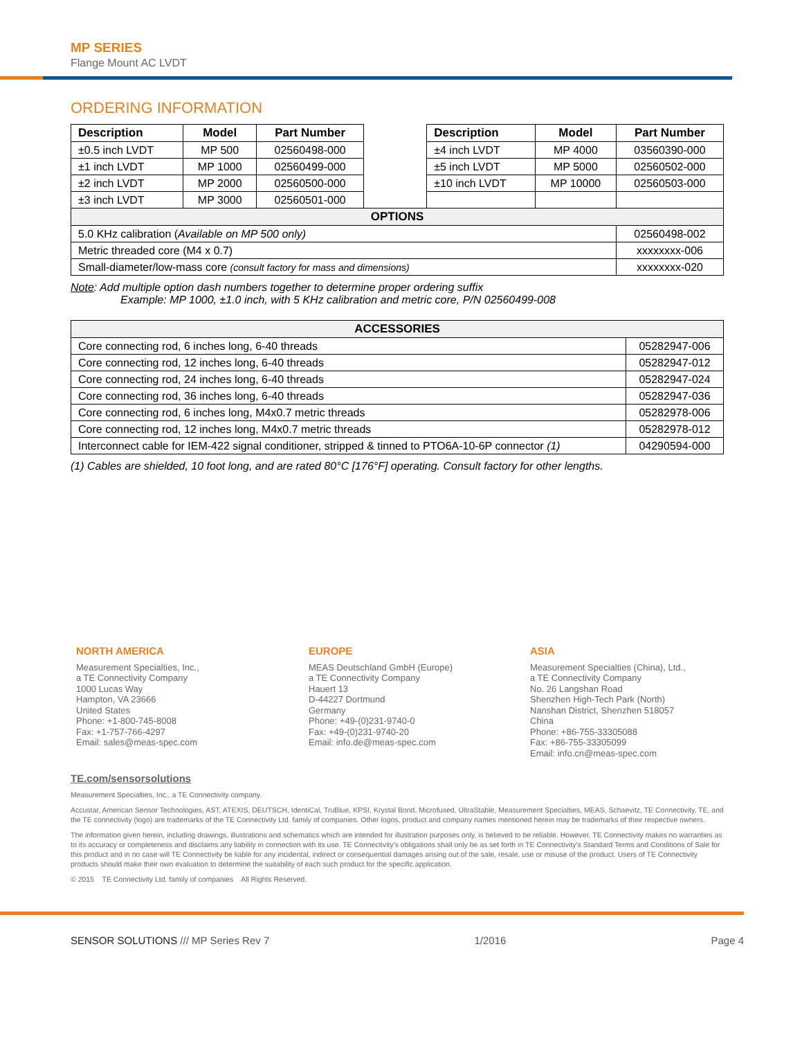MP SERIES
Flange Mount AC LVDT
ORDERING INFORMATION
| Description | Model | Part Number | | Description | Model | Part Number |
| ±0.5 inch LVDT | MP 500 | 02560498-000 | | ±4 inch LVDT | MP 4000 | 03560390-000 |
| ±1 inch LVDT | MP 1000 | 02560499-000 | | ±5 inch LVDT | MP 5000 | 02560502-000 |
| ±2 inch LVDT | MP 2000 | 02560500-000 | | ±10 inch LVDT | MP 10000 | 02560503-000 |
| ±3 inch LVDT | MP 3000 | 02560501-000 | | | | |
| OPTIONS | | | | | | |
| 5.0 KHz calibration ( Available on MP 500 only) | | | | | | 02560498-002 |
| Metric threaded core (M4 x 0.7) | | | | | | xxxxxxxx-006 |
| Small-diameter/low-mass core (consult factory for mass and dimensions) | | | | | | xxxxxxxx-020 |
Note: Add multiple option dash numbers together to determine proper ordering suffix
Example: MP 1000, ±1.0 inch, with 5 KHz calibration and metric core, P/N 02560499-008
| ACCESSORIES | |
| --- | --- |
| Core connecting rod, 6 inches long, 6-40 threads | 05282947-006 |
| Core connecting rod, 12 inches long, 6-40 threads | 05282947-012 |
| Core connecting rod, 24 inches long, 6-40 threads | 05282947-024 |
| Core connecting rod, 36 inches long, 6-40 threads | 05282947-036 |
| Core connecting rod, 6 inches long, M4x0.7 metric threads | 05282978-006 |
| Core connecting rod, 12 inches long, M4x0.7 metric threads | 05282978-012 |
| Interconnect cable for IEM-422 signal conditioner, stripped & tinned to PTO6A-10-6P connector (1) | 04290594-000 |
(1) Cables are shielded, 10 foot long, and are rated 80°C [176°F] operating. Consult factory for other lengths.
NORTH AMERICA
Measurement Specialties, Inc.,
a TE Connectivity Company
1000 Lucas Way
Hampton, VA 23666
United States
Phone: +1-800-745-8008
Fax: +1-757-766-4297
Email: sales@meas-spec.com
EUROPE
MEAS Deutschland GmbH (Europe)
a TE Connectivity Company
Hauert 13
D-44227 Dortmund
Germany
Phone: +49-(0)231-9740-0
Fax: +49-(0)231-9740-20
Email: info.de@meas-spec.com
ASIA
Measurement Specialties (China), Ltd.,
a TE Connectivity Company
No. 26 Langshan Road
Shenzhen High-Tech Park (North)
Nanshan District, Shenzhen 518057
China
Phone: +86-755-33305088
Fax: +86-755-33305099
Email: info.cn@meas-spec.com
TE.com/sensorsolutions
Measurement Specialties, Inc., a TE Connectivity company.
Accustar, American Sensor Technologies, AST, ATEXIS, DEUTSCH, IdentiCal, TruBlue, KPSI, Krystal Bond, Microfused, UltraStable, Measurement Specialties, MEAS, Schaevitz, TE Connectivity, TE, and the TE connectivity (logo) are trademarks of the TE Connectivity Ltd. family of companies. Other logos, product and company names mentioned herein may be trademarks of their respective owners.
The information given herein, including drawings, illustrations and schematics which are intended for illustration purposes only, is believed to be reliable. However, TE Connectivity makes no warranties as to its accuracy or completeness and disclaims any liability in connection with its use. TE Connectivity's obligations shall only be as set forth in TE Connectivity's Standard Terms and Conditions of Sale for this product and in no case will TE Connectivity be liable for any incidental, indirect or consequential damages arising out of the sale, resale, use or misuse of the product. Users of TE Connectivity products should make their own evaluation to determine the suitability of each such product for the specific application.
© 2015 TE Connectivity Ltd. family of companies All Rights Reserved.
SENSOR SOLUTIONS /// MP Series Rev 7 1/2016 Page 4